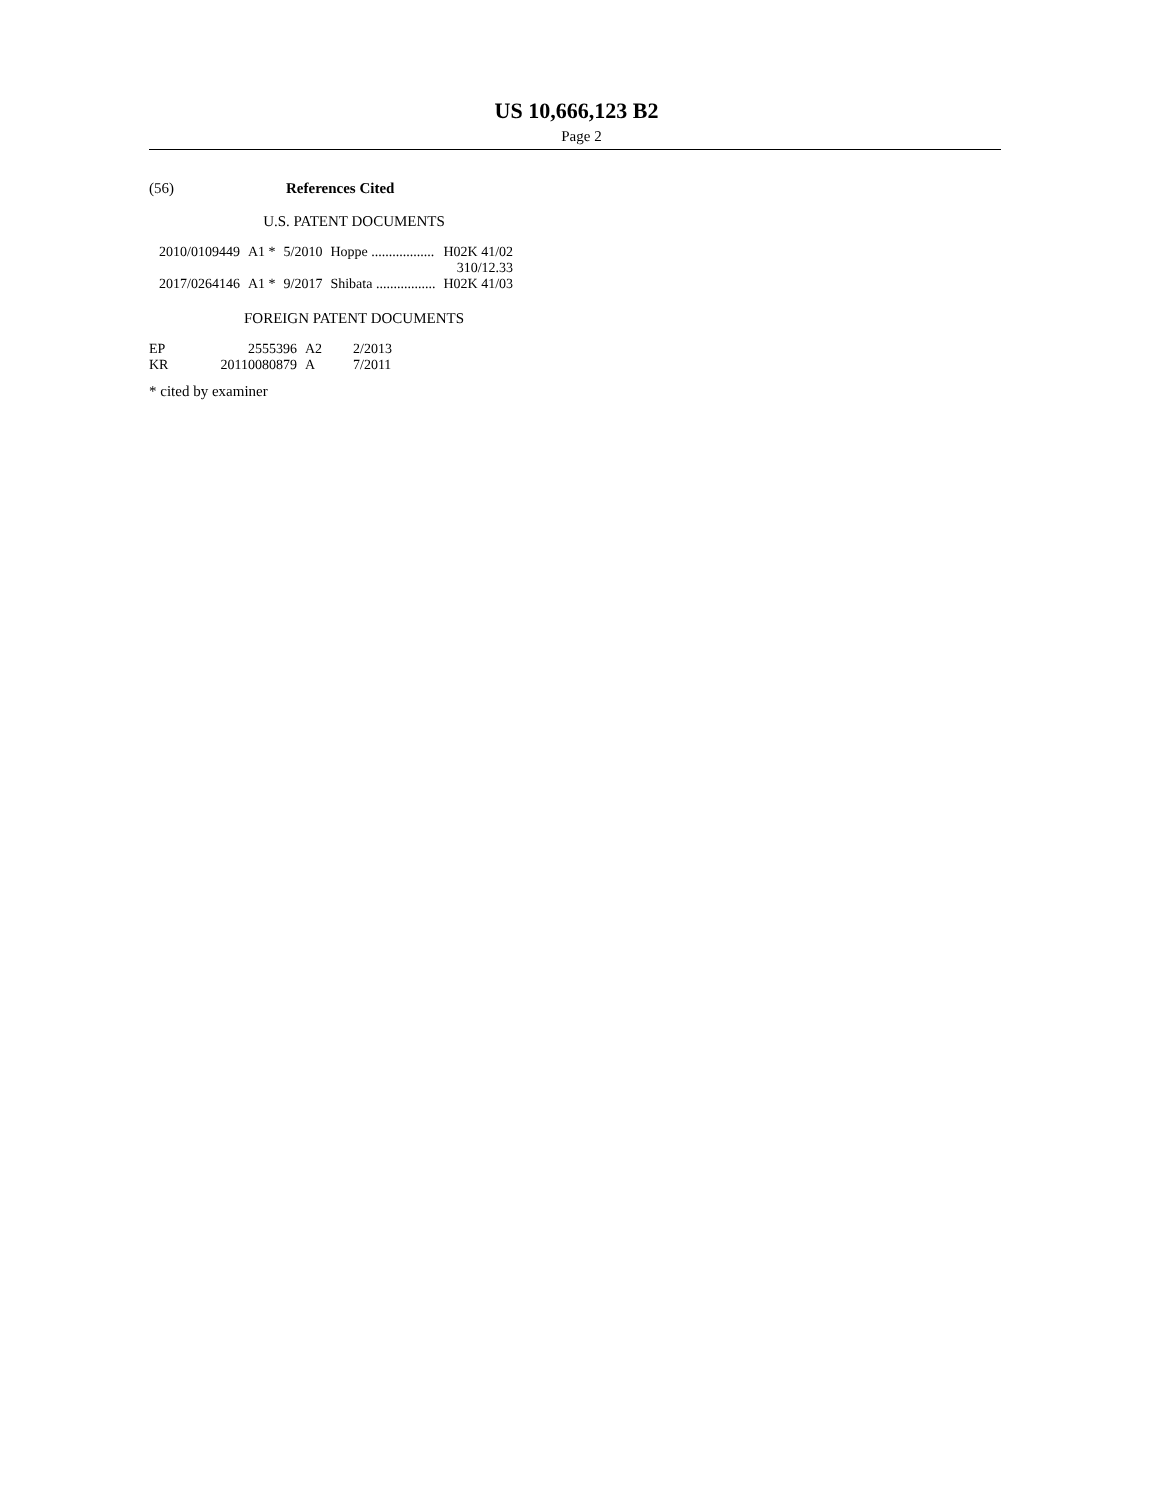US 10,666,123 B2
Page 2
(56) References Cited
U.S. PATENT DOCUMENTS
| 2010/0109449 | A1 * | 5/2010 | Hoppe .................. | H02K 41/02 |
| | | | | 310/12.33 |
| 2017/0264146 | A1 * | 9/2017 | Shibata ................. | H02K 41/03 |
FOREIGN PATENT DOCUMENTS
| EP | 2555396 | A2 | 2/2013 |
| KR | 20110080879 | A | 7/2011 |
* cited by examiner